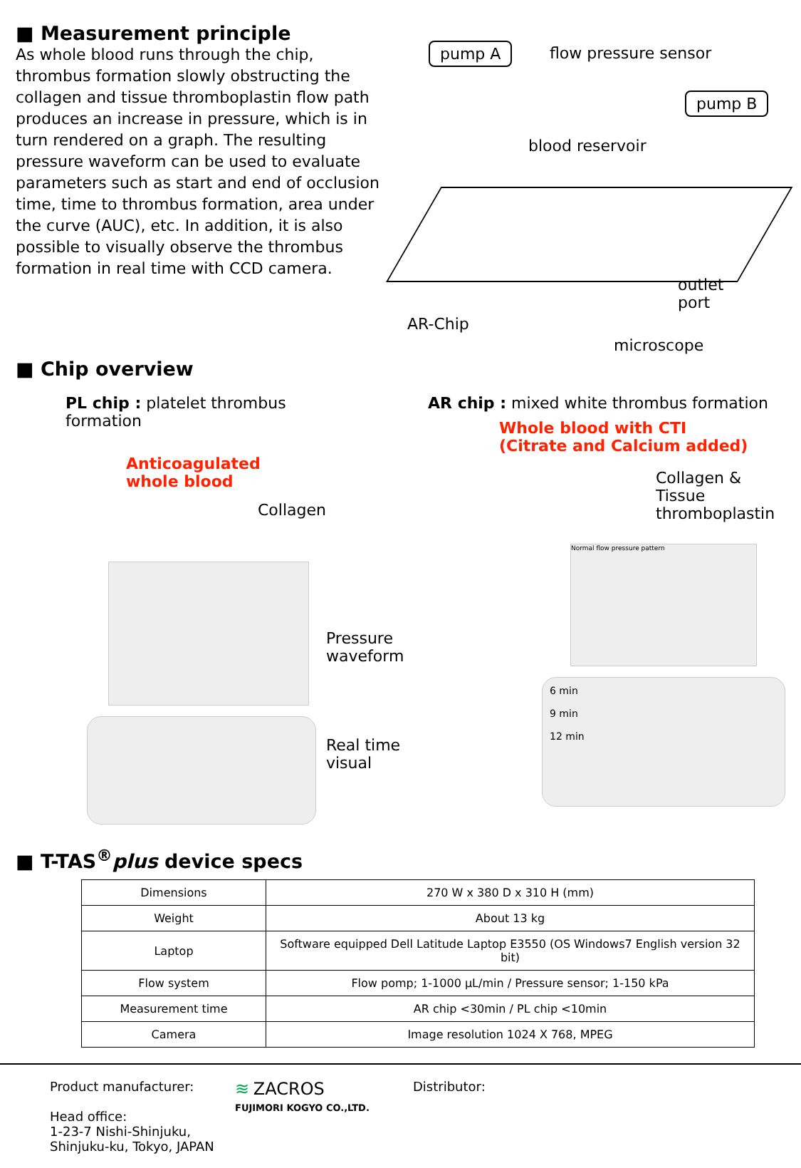■ Measurement principle
As whole blood runs through the chip, thrombus formation slowly obstructing the collagen and tissue thromboplastin flow path produces an increase in pressure, which is in turn rendered on a graph. The resulting pressure waveform can be used to evaluate parameters such as start and end of occlusion time, time to thrombus formation, area under the curve (AUC), etc. In addition, it is also possible to visually observe the thrombus formation in real time with CCD camera.
pump A flow pressure sensor
pump B
blood reservoir
outlet
port
AR-Chip
microscope
■ Chip overview
PL chip : platelet thrombus formation
Anticoagulated
whole blood
Collagen
Pressure waveform
Real time visual
AR chip : mixed white thrombus formation
Whole blood with CTI
(Citrate and Calcium added)
Collagen & Tissue
thromboplastin
Normal flow pressure pattern
6 min
9 min
12 min
■ T-TAS<sup>®</sup>plus device specs
| Dimensions | 270 W x 380 D x 310 H (mm) |
| Weight | About 13 kg |
| Laptop | Software equipped Dell Latitude Laptop E3550 (OS Windows7 English version 32 bit) |
| Flow system | Flow pomp; 1-1000 μL/min / Pressure sensor; 1-150 kPa |
| Measurement time | AR chip <30min / PL chip <10min |
| Camera | Image resolution 1024 X 768, MPEG |
Product manufacturer:
Head office:
1-23-7 Nishi-Shinjuku, Shinjuku-ku, Tokyo, JAPAN
≋ ZACROS
FUJIMORI KOGYO CO.,LTD.
Distributor: